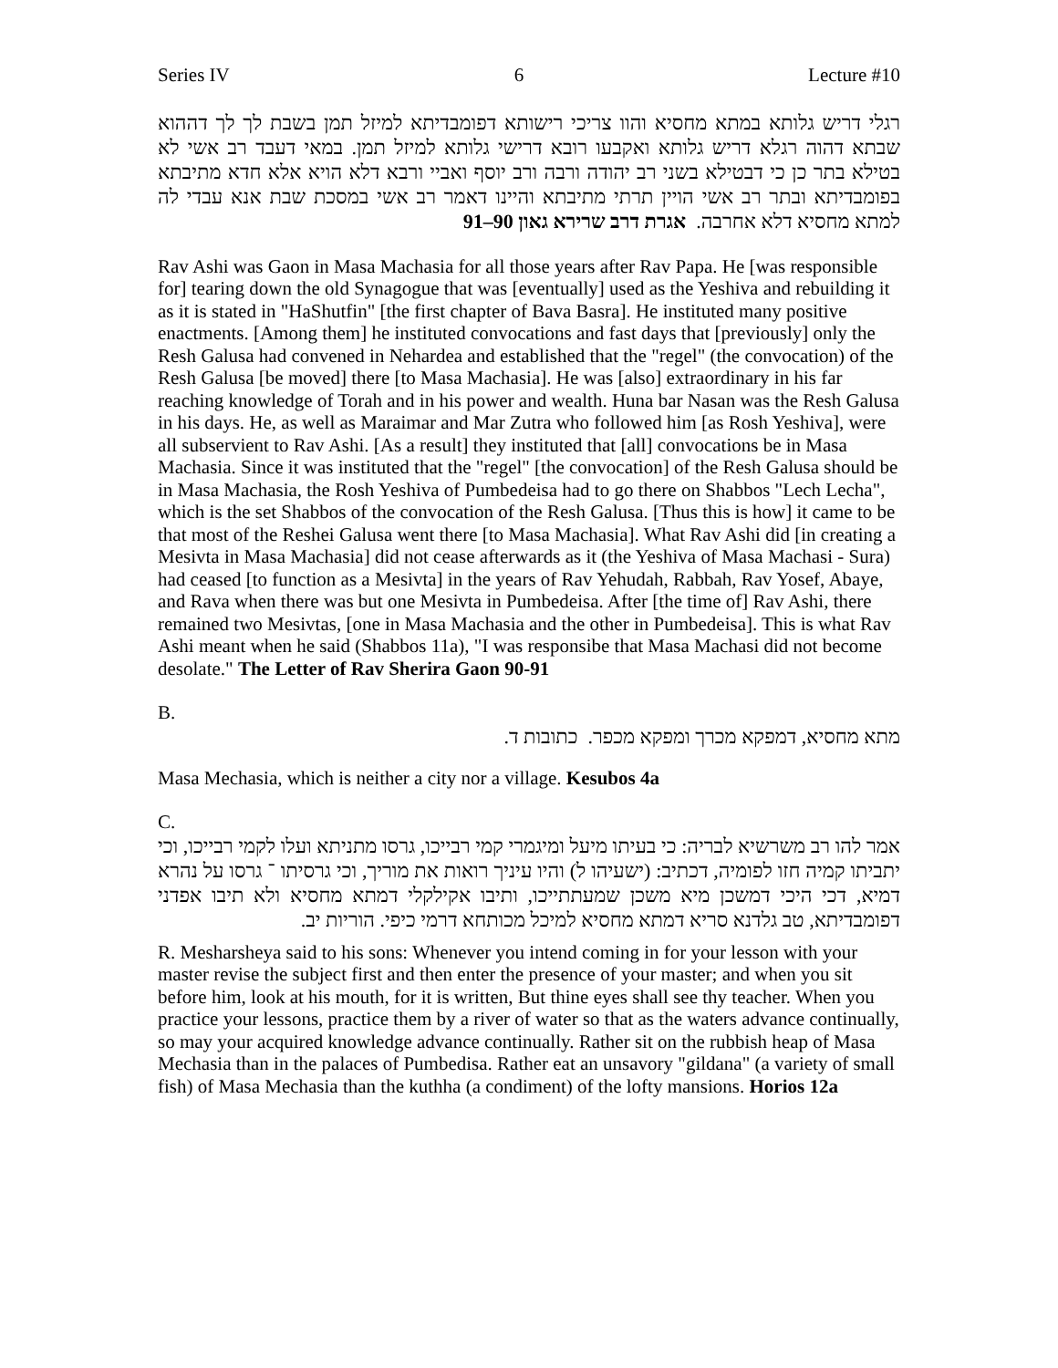Series IV 6 Lecture #10
רגלי דריש גלותא במתא מחסיא והוו צריכי רישותא דפומבדיתא למיזל תמן בשבת לך לך דההוא שבתא דהוה רגלא דריש גלותא ואקבעו רובא דרישי גלותא למיזל תמן. במאי דעבד רב אשי לא בטילא בתר כן כי דבטילא בשני רב יהודה ורבה ורב יוסף ואביי ורבא דלא הויא אלא חדא מתיבתא בפומבדיתא ובתר רב אשי הויין תרתי מתיבתא והיינו דאמר רב אשי במסכת שבת אנא עבדי לה למתא מחסיא דלא אחרבה. אגרת דרב שרירא גאון 90–91
Rav Ashi was Gaon in Masa Machasia for all those years after Rav Papa. He [was responsible for] tearing down the old Synagogue that was [eventually] used as the Yeshiva and rebuilding it as it is stated in "HaShutfin" [the first chapter of Bava Basra]. He instituted many positive enactments. [Among them] he instituted convocations and fast days that [previously] only the Resh Galusa had convened in Nehardea and established that the "regel" (the convocation) of the Resh Galusa [be moved] there [to Masa Machasia]. He was [also] extraordinary in his far reaching knowledge of Torah and in his power and wealth. Huna bar Nasan was the Resh Galusa in his days. He, as well as Maraimar and Mar Zutra who followed him [as Rosh Yeshiva], were all subservient to Rav Ashi. [As a result] they instituted that [all] convocations be in Masa Machasia. Since it was instituted that the "regel" [the convocation] of the Resh Galusa should be in Masa Machasia, the Rosh Yeshiva of Pumbedeisa had to go there on Shabbos "Lech Lecha", which is the set Shabbos of the convocation of the Resh Galusa. [Thus this is how] it came to be that most of the Reshei Galusa went there [to Masa Machasia]. What Rav Ashi did [in creating a Mesivta in Masa Machasia] did not cease afterwards as it (the Yeshiva of Masa Machasi - Sura) had ceased [to function as a Mesivta] in the years of Rav Yehudah, Rabbah, Rav Yosef, Abaye, and Rava when there was but one Mesivta in Pumbedeisa. After [the time of] Rav Ashi, there remained two Mesivtas, [one in Masa Machasia and the other in Pumbedeisa]. This is what Rav Ashi meant when he said (Shabbos 11a), "I was responsibe that Masa Machasi did not become desolate." The Letter of Rav Sherira Gaon 90-91
B.
מתא מחסיא, דמפקא מכרך ומפקא מכפר. כתובות ד.
Masa Mechasia, which is neither a city nor a village. Kesubos 4a
C.
אמר להו רב משרשיא לבריה: כי בעיתו מיעל ומיגמרי קמי רבייכו, גרסו מתניתא ועלו לקמי רבייכו, וכי יתביתו קמיה חזו לפומיה, דכתיב: (ישעיהו ל) והיו עיניך רואות את מוריך, וכי גרסיתו ־ גרסו על נהרא דמיא, דכי היכי דמשכן מיא משכן שמעתתייכו, ותיבו אקילקלי דמתא מחסיא ולא תיבו אפדני דפומבדיתא, טב גלדנא סריא דמתא מחסיא למיכל מכותחא דרמי כיפי. הוריות יב.
R. Mesharsheya said to his sons: Whenever you intend coming in for your lesson with your master revise the subject first and then enter the presence of your master; and when you sit before him, look at his mouth, for it is written, But thine eyes shall see thy teacher. When you practice your lessons, practice them by a river of water so that as the waters advance continually, so may your acquired knowledge advance continually. Rather sit on the rubbish heap of Masa Mechasia than in the palaces of Pumbedisa. Rather eat an unsavory "gildana" (a variety of small fish) of Masa Mechasia than the kuthha (a condiment) of the lofty mansions. Horios 12a